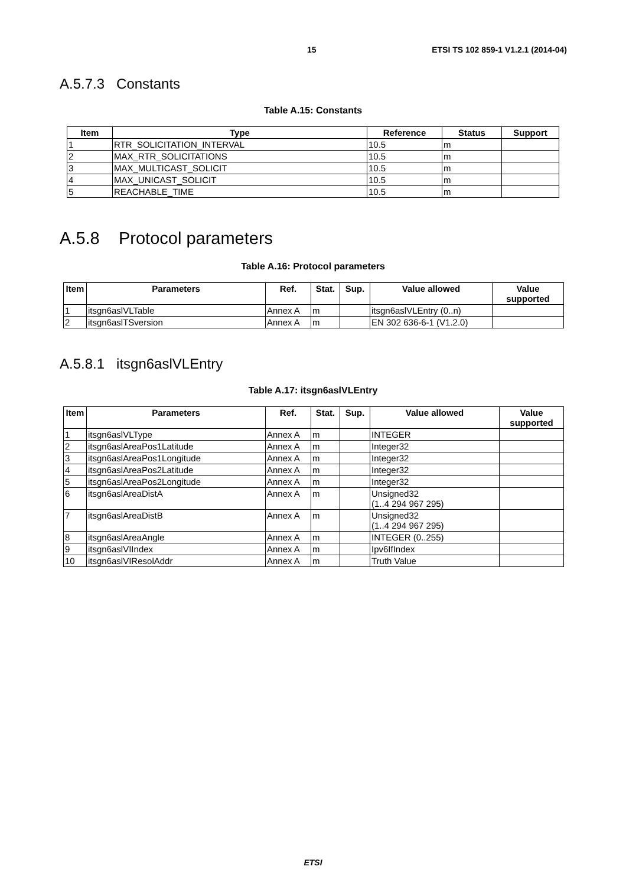15 ETSI TS 102 859-1 V1.2.1 (2014-04)
A.5.7.3 Constants
Table A.15: Constants
| Item | Type | Reference | Status | Support |
| --- | --- | --- | --- | --- |
| 1 | RTR_SOLICITATION_INTERVAL | 10.5 | m | |
| 2 | MAX_RTR_SOLICITATIONS | 10.5 | m | |
| 3 | MAX_MULTICAST_SOLICIT | 10.5 | m | |
| 4 | MAX_UNICAST_SOLICIT | 10.5 | m | |
| 5 | REACHABLE_TIME | 10.5 | m | |
A.5.8 Protocol parameters
Table A.16: Protocol parameters
| Item | Parameters | Ref. | Stat. | Sup. | Value allowed | Value supported |
| --- | --- | --- | --- | --- | --- | --- |
| 1 | itsgn6aslVLTable | Annex A | m | | itsgn6aslVLEntry (0..n) | |
| 2 | itsgn6aslTSversion | Annex A | m | | EN 302 636-6-1 (V1.2.0) | |
A.5.8.1 itsgn6aslVLEntry
Table A.17: itsgn6aslVLEntry
| Item | Parameters | Ref. | Stat. | Sup. | Value allowed | Value supported |
| --- | --- | --- | --- | --- | --- | --- |
| 1 | itsgn6aslVLType | Annex A | m | | INTEGER | |
| 2 | itsgn6aslAreaPos1Latitude | Annex A | m | | Integer32 | |
| 3 | itsgn6aslAreaPos1Longitude | Annex A | m | | Integer32 | |
| 4 | itsgn6aslAreaPos2Latitude | Annex A | m | | Integer32 | |
| 5 | itsgn6aslAreaPos2Longitude | Annex A | m | | Integer32 | |
| 6 | itsgn6aslAreaDistA | Annex A | m | | Unsigned32 (1..4 294 967 295) | |
| 7 | itsgn6aslAreaDistB | Annex A | m | | Unsigned32 (1..4 294 967 295) | |
| 8 | itsgn6aslAreaAngle | Annex A | m | | INTEGER (0..255) | |
| 9 | itsgn6aslVIIndex | Annex A | m | | Ipv6IfIndex | |
| 10 | itsgn6aslVIResolAddr | Annex A | m | | Truth Value | |
ETSI